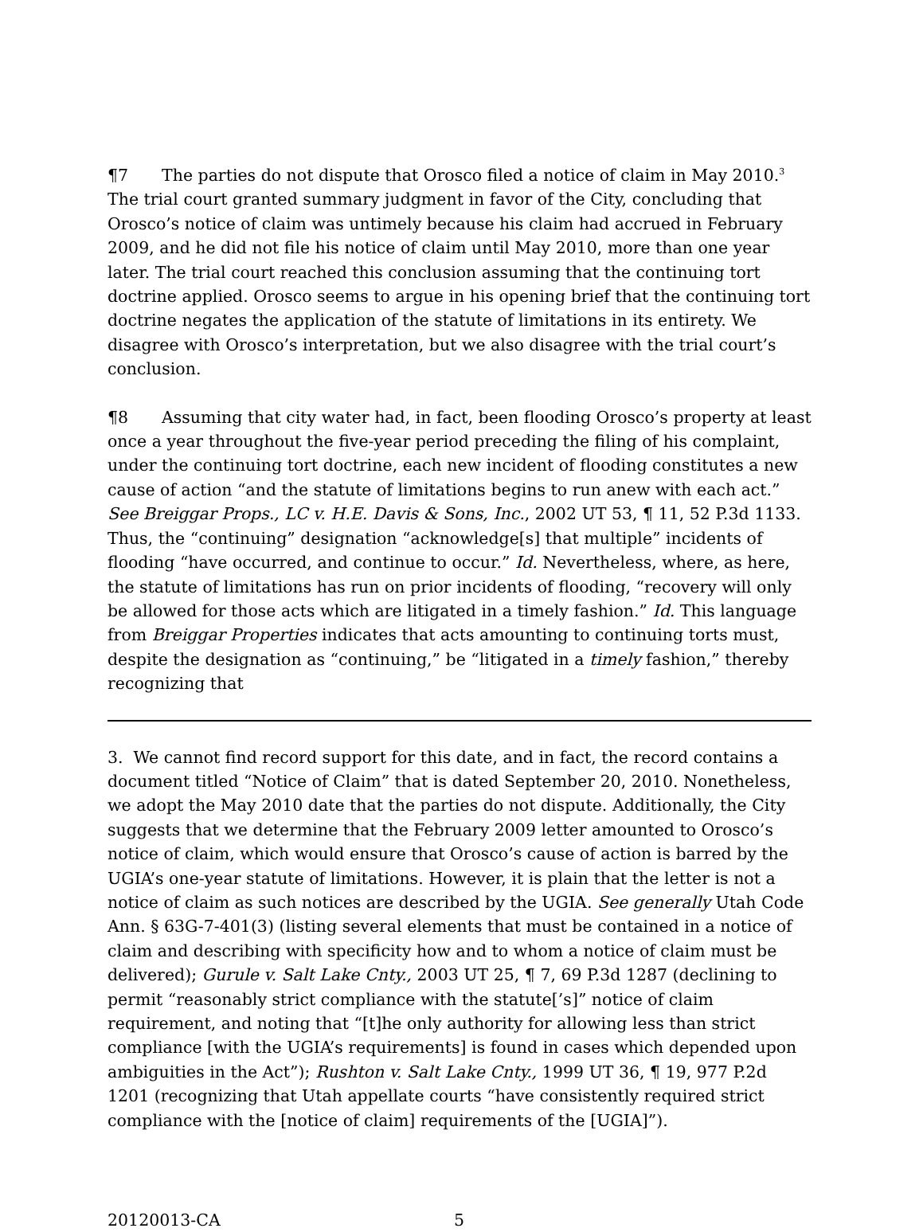¶7 The parties do not dispute that Orosco filed a notice of claim in May 2010.<sup>3</sup> The trial court granted summary judgment in favor of the City, concluding that Orosco’s notice of claim was untimely because his claim had accrued in February 2009, and he did not file his notice of claim until May 2010, more than one year later. The trial court reached this conclusion assuming that the continuing tort doctrine applied. Orosco seems to argue in his opening brief that the continuing tort doctrine negates the application of the statute of limitations in its entirety. We disagree with Orosco’s interpretation, but we also disagree with the trial court’s conclusion.
¶8 Assuming that city water had, in fact, been flooding Orosco’s property at least once a year throughout the five-year period preceding the filing of his complaint, under the continuing tort doctrine, each new incident of flooding constitutes a new cause of action “and the statute of limitations begins to run anew with each act.” See Breiggar Props., LC v. H.E. Davis & Sons, Inc., 2002 UT 53, ¶ 11, 52 P.3d 1133. Thus, the “continuing” designation “acknowledge[s] that multiple” incidents of flooding “have occurred, and continue to occur.” Id. Nevertheless, where, as here, the statute of limitations has run on prior incidents of flooding, “recovery will only be allowed for those acts which are litigated in a timely fashion.” Id. This language from Breiggar Properties indicates that acts amounting to continuing torts must, despite the designation as “continuing,” be “litigated in a timely fashion,” thereby recognizing that
3. We cannot find record support for this date, and in fact, the record contains a document titled “Notice of Claim” that is dated September 20, 2010. Nonetheless, we adopt the May 2010 date that the parties do not dispute. Additionally, the City suggests that we determine that the February 2009 letter amounted to Orosco’s notice of claim, which would ensure that Orosco’s cause of action is barred by the UGIA’s one-year statute of limitations. However, it is plain that the letter is not a notice of claim as such notices are described by the UGIA. See generally Utah Code Ann. § 63G-7-401(3) (listing several elements that must be contained in a notice of claim and describing with specificity how and to whom a notice of claim must be delivered); Gurule v. Salt Lake Cnty., 2003 UT 25, ¶ 7, 69 P.3d 1287 (declining to permit “reasonably strict compliance with the statute[’s]” notice of claim requirement, and noting that “[t]he only authority for allowing less than strict compliance [with the UGIA’s requirements] is found in cases which depended upon ambiguities in the Act”); Rushton v. Salt Lake Cnty., 1999 UT 36, ¶ 19, 977 P.2d 1201 (recognizing that Utah appellate courts “have consistently required strict compliance with the [notice of claim] requirements of the [UGIA]”).
20120013-CA 5